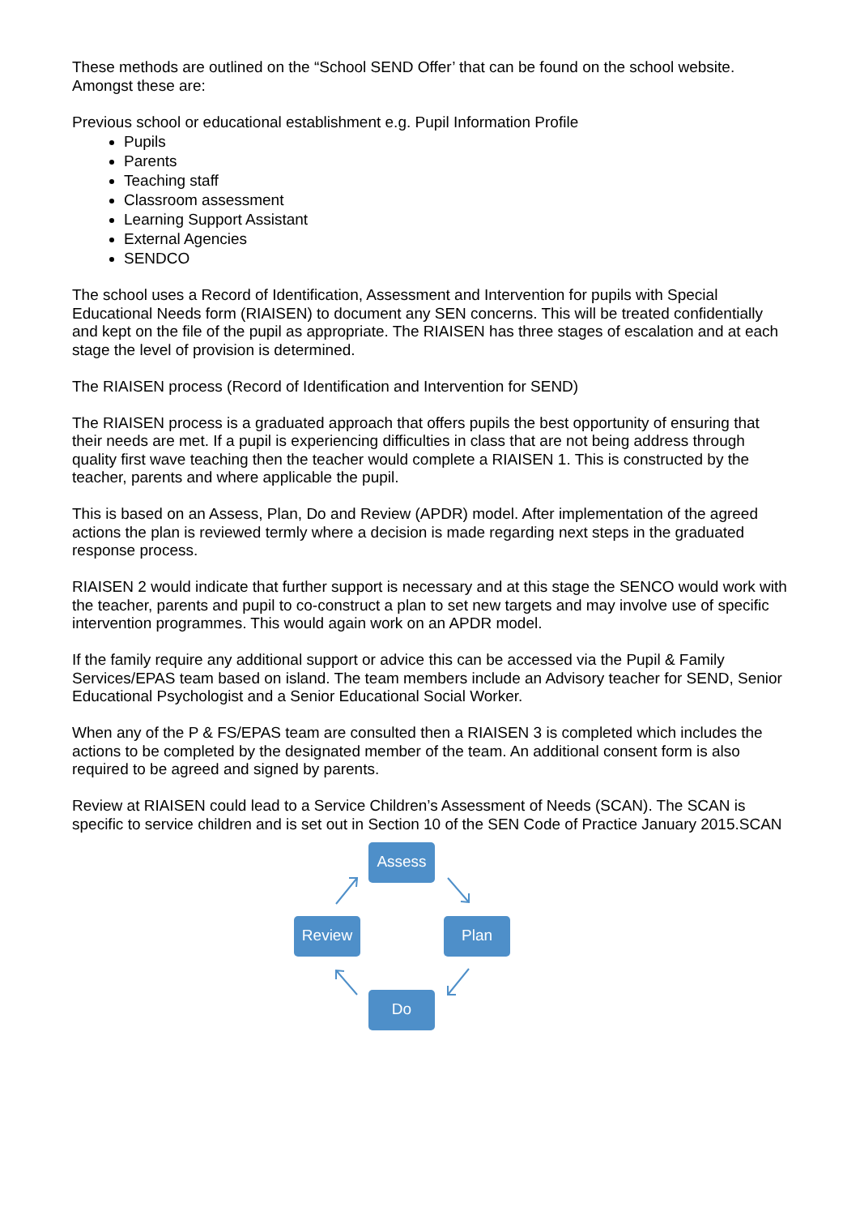These methods are outlined on the “School SEND Offer’ that can be found on the school website. Amongst these are:
Previous school or educational establishment e.g. Pupil Information Profile
Pupils
Parents
Teaching staff
Classroom assessment
Learning Support Assistant
External Agencies
SENDCO
The school uses a Record of Identification, Assessment and Intervention for pupils with Special Educational Needs form (RIAISEN) to document any SEN concerns. This will be treated confidentially and kept on the file of the pupil as appropriate. The RIAISEN has three stages of escalation and at each stage the level of provision is determined.
The RIAISEN process (Record of Identification and Intervention for SEND)
The RIAISEN process is a graduated approach that offers pupils the best opportunity of ensuring that their needs are met. If a pupil is experiencing difficulties in class that are not being address through quality first wave teaching then the teacher would complete a RIAISEN 1. This is constructed by the teacher, parents and where applicable the pupil.
This is based on an Assess, Plan, Do and Review (APDR) model. After implementation of the agreed actions the plan is reviewed termly where a decision is made regarding next steps in the graduated response process.
RIAISEN 2 would indicate that further support is necessary and at this stage the SENCO would work with the teacher, parents and pupil to co-construct a plan to set new targets and may involve use of specific intervention programmes. This would again work on an APDR model.
If the family require any additional support or advice this can be accessed via the Pupil & Family Services/EPAS team based on island. The team members include an Advisory teacher for SEND, Senior Educational Psychologist and a Senior Educational Social Worker.
When any of the P & FS/EPAS team are consulted then a RIAISEN 3 is completed which includes the actions to be completed by the designated member of the team. An additional consent form is also required to be agreed and signed by parents.
Review at RIAISEN could lead to a Service Children’s Assessment of Needs (SCAN). The SCAN is specific to service children and is set out in Section 10 of the SEN Code of Practice January 2015.SCAN
Assess
Review Plan
Do